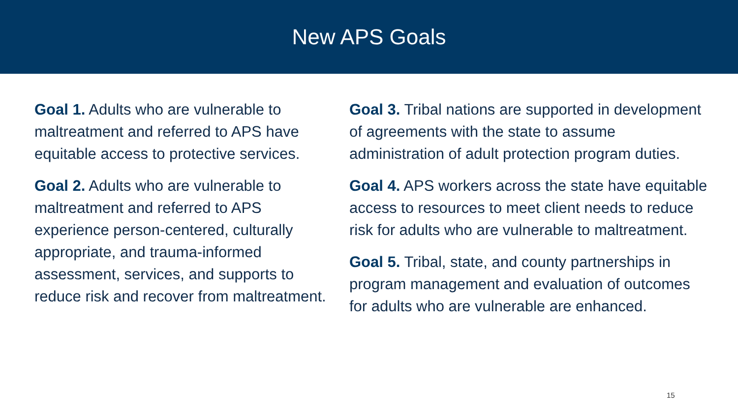New APS Goals
Goal 1. Adults who are vulnerable to maltreatment and referred to APS have equitable access to protective services.
Goal 2. Adults who are vulnerable to maltreatment and referred to APS experience person-centered, culturally appropriate, and trauma-informed assessment, services, and supports to reduce risk and recover from maltreatment.
Goal 3. Tribal nations are supported in development of agreements with the state to assume administration of adult protection program duties.
Goal 4. APS workers across the state have equitable access to resources to meet client needs to reduce risk for adults who are vulnerable to maltreatment.
Goal 5. Tribal, state, and county partnerships in program management and evaluation of outcomes for adults who are vulnerable are enhanced.
15